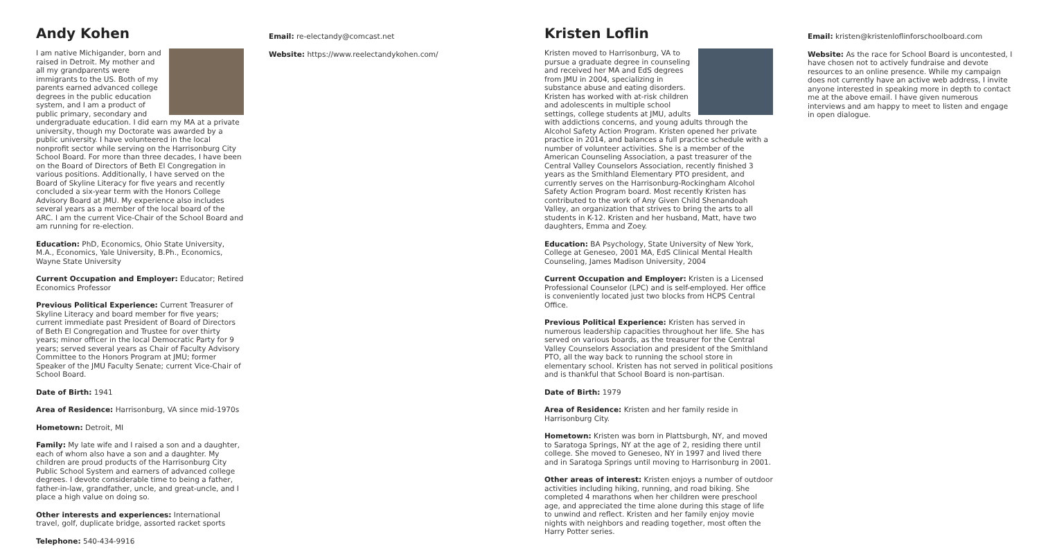Andy Kohen
I am native Michigander, born and raised in Detroit. My mother and all my grandparents were immigrants to the US. Both of my parents earned advanced college degrees in the public education system, and I am a product of public primary, secondary and undergraduate education. I did earn my MA at a private university, though my Doctorate was awarded by a public university. I have volunteered in the local nonprofit sector while serving on the Harrisonburg City School Board. For more than three decades, I have been on the Board of Directors of Beth El Congregation in various positions. Additionally, I have served on the Board of Skyline Literacy for five years and recently concluded a six-year term with the Honors College Advisory Board at JMU. My experience also includes several years as a member of the local board of the ARC. I am the current Vice-Chair of the School Board and am running for re-election.
Education: PhD, Economics, Ohio State University, M.A., Economics, Yale University, B.Ph., Economics, Wayne State University
Current Occupation and Employer: Educator; Retired Economics Professor
Previous Political Experience: Current Treasurer of Skyline Literacy and board member for five years; current immediate past President of Board of Directors of Beth El Congregation and Trustee for over thirty years; minor officer in the local Democratic Party for 9 years; served several years as Chair of Faculty Advisory Committee to the Honors Program at JMU; former Speaker of the JMU Faculty Senate; current Vice-Chair of School Board.
Date of Birth: 1941
Area of Residence: Harrisonburg, VA since mid-1970s
Hometown: Detroit, MI
Family: My late wife and I raised a son and a daughter, each of whom also have a son and a daughter. My children are proud products of the Harrisonburg City Public School System and earners of advanced college degrees. I devote considerable time to being a father, father-in-law, grandfather, uncle, and great-uncle, and I place a high value on doing so.
Other interests and experiences: International travel, golf, duplicate bridge, assorted racket sports
Telephone: 540-434-9916
Email: re-electandy@comcast.net
Website: https://www.reelectandykohen.com/
Kristen Loflin
Kristen moved to Harrisonburg, VA to pursue a graduate degree in counseling and received her MA and EdS degrees from JMU in 2004, specializing in substance abuse and eating disorders. Kristen has worked with at-risk children and adolescents in multiple school settings, college students at JMU, adults with addictions concerns, and young adults through the Alcohol Safety Action Program. Kristen opened her private practice in 2014, and balances a full practice schedule with a number of volunteer activities. She is a member of the American Counseling Association, a past treasurer of the Central Valley Counselors Association, recently finished 3 years as the Smithland Elementary PTO president, and currently serves on the Harrisonburg-Rockingham Alcohol Safety Action Program board. Most recently Kristen has contributed to the work of Any Given Child Shenandoah Valley, an organization that strives to bring the arts to all students in K-12. Kristen and her husband, Matt, have two daughters, Emma and Zoey.
Education: BA Psychology, State University of New York, College at Geneseo, 2001 MA, EdS Clinical Mental Health Counseling, James Madison University, 2004
Current Occupation and Employer: Kristen is a Licensed Professional Counselor (LPC) and is self-employed. Her office is conveniently located just two blocks from HCPS Central Office.
Previous Political Experience: Kristen has served in numerous leadership capacities throughout her life. She has served on various boards, as the treasurer for the Central Valley Counselors Association and president of the Smithland PTO, all the way back to running the school store in elementary school. Kristen has not served in political positions and is thankful that School Board is non-partisan.
Date of Birth: 1979
Area of Residence: Kristen and her family reside in Harrisonburg City.
Hometown: Kristen was born in Plattsburgh, NY, and moved to Saratoga Springs, NY at the age of 2, residing there until college. She moved to Geneseo, NY in 1997 and lived there and in Saratoga Springs until moving to Harrisonburg in 2001.
Other areas of interest: Kristen enjoys a number of outdoor activities including hiking, running, and road biking. She completed 4 marathons when her children were preschool age, and appreciated the time alone during this stage of life to unwind and reflect. Kristen and her family enjoy movie nights with neighbors and reading together, most often the Harry Potter series.
Email: kristen@kristenloflinforschoolboard.com
Website: As the race for School Board is uncontested, I have chosen not to actively fundraise and devote resources to an online presence. While my campaign does not currently have an active web address, I invite anyone interested in speaking more in depth to contact me at the above email. I have given numerous interviews and am happy to meet to listen and engage in open dialogue.